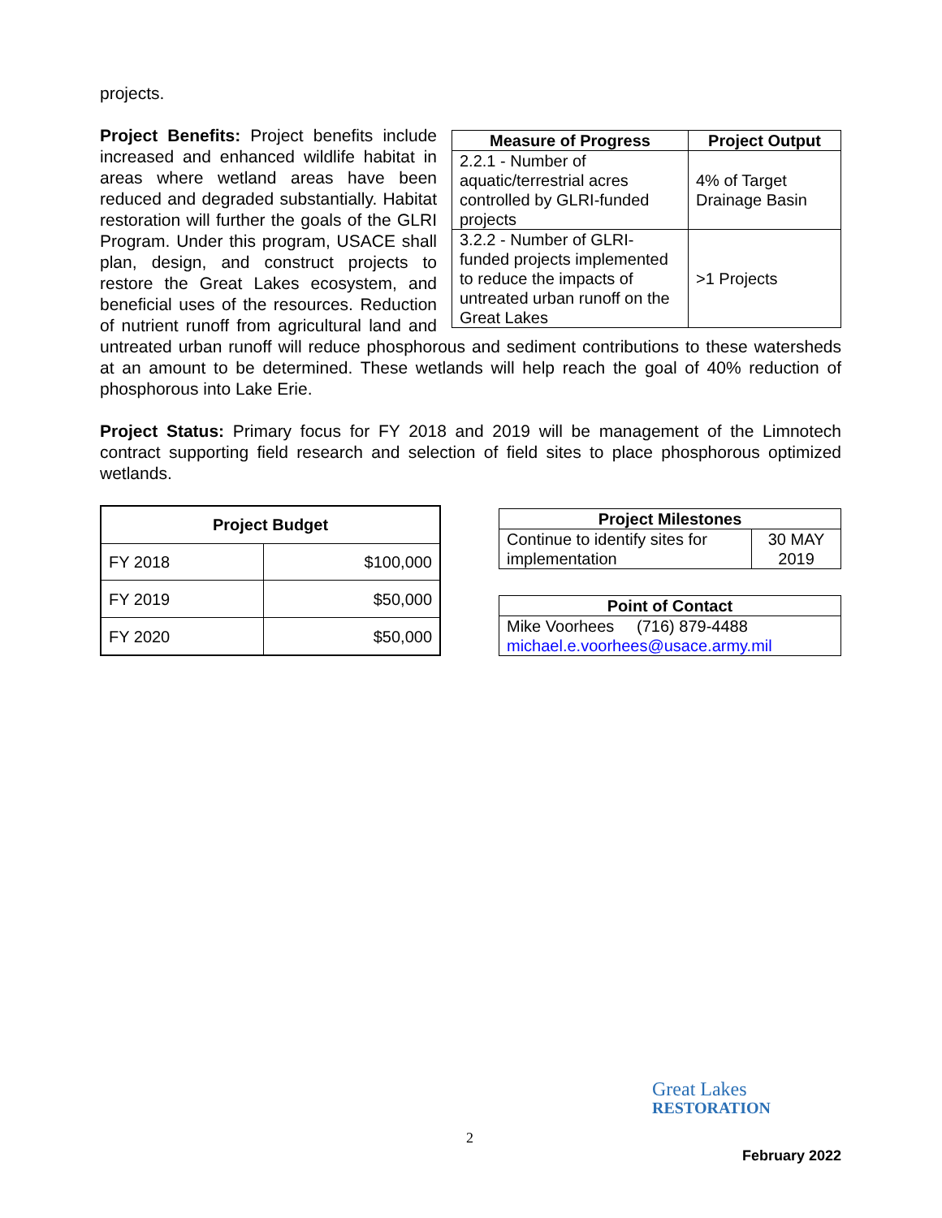projects.
| Measure of Progress | Project Output |
| --- | --- |
| 2.2.1 - Number of aquatic/terrestrial acres controlled by GLRI-funded projects | 4% of Target Drainage Basin |
| 3.2.2 - Number of GLRI-funded projects implemented to reduce the impacts of untreated urban runoff on the Great Lakes | >1 Projects |
Project Benefits: Project benefits include increased and enhanced wildlife habitat in areas where wetland areas have been reduced and degraded substantially. Habitat restoration will further the goals of the GLRI Program. Under this program, USACE shall plan, design, and construct projects to restore the Great Lakes ecosystem, and beneficial uses of the resources. Reduction of nutrient runoff from agricultural land and untreated urban runoff will reduce phosphorous and sediment contributions to these watersheds at an amount to be determined. These wetlands will help reach the goal of 40% reduction of phosphorous into Lake Erie.
Project Status: Primary focus for FY 2018 and 2019 will be management of the Limnotech contract supporting field research and selection of field sites to place phosphorous optimized wetlands.
| Project Budget | |
| --- | --- |
| FY 2018 | $100,000 |
| FY 2019 | $50,000 |
| FY 2020 | $50,000 |
| Project Milestones | |
| --- | --- |
| Continue to identify sites for implementation | 30 MAY 2019 |
| Point of Contact |
| --- |
| Mike Voorhees (716) 879-4488 michael.e.voorhees@usace.army.mil |
Great Lakes
RESTORATION
2
February 2022